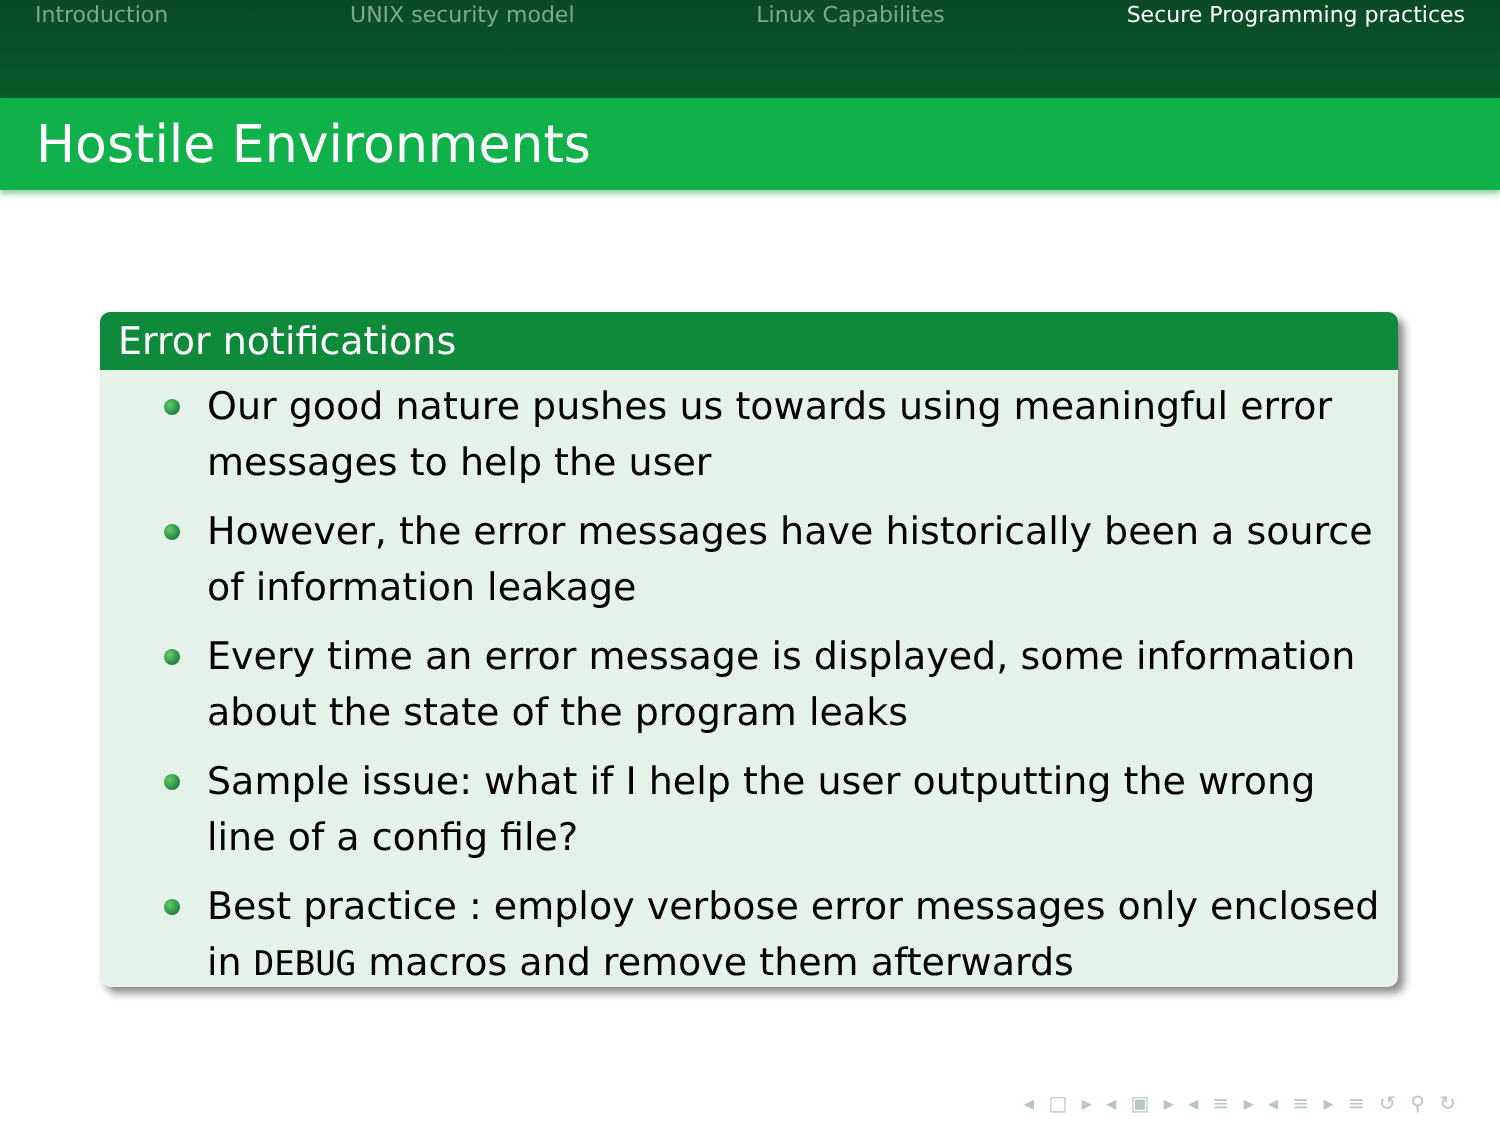Introduction UNIX security model Linux Capabilites Secure Programming practices
Hostile Environments
Error notifications
Our good nature pushes us towards using meaningful error messages to help the user
However, the error messages have historically been a source of information leakage
Every time an error message is displayed, some information about the state of the program leaks
Sample issue: what if I help the user outputting the wrong line of a config file?
Best practice : employ verbose error messages only enclosed in DEBUG macros and remove them afterwards
◂ □ ▸ ◂ ▣ ▸ ◂ ≡ ▸ ◂ ≡ ▸ ≡ ↺ ⚲ ↻